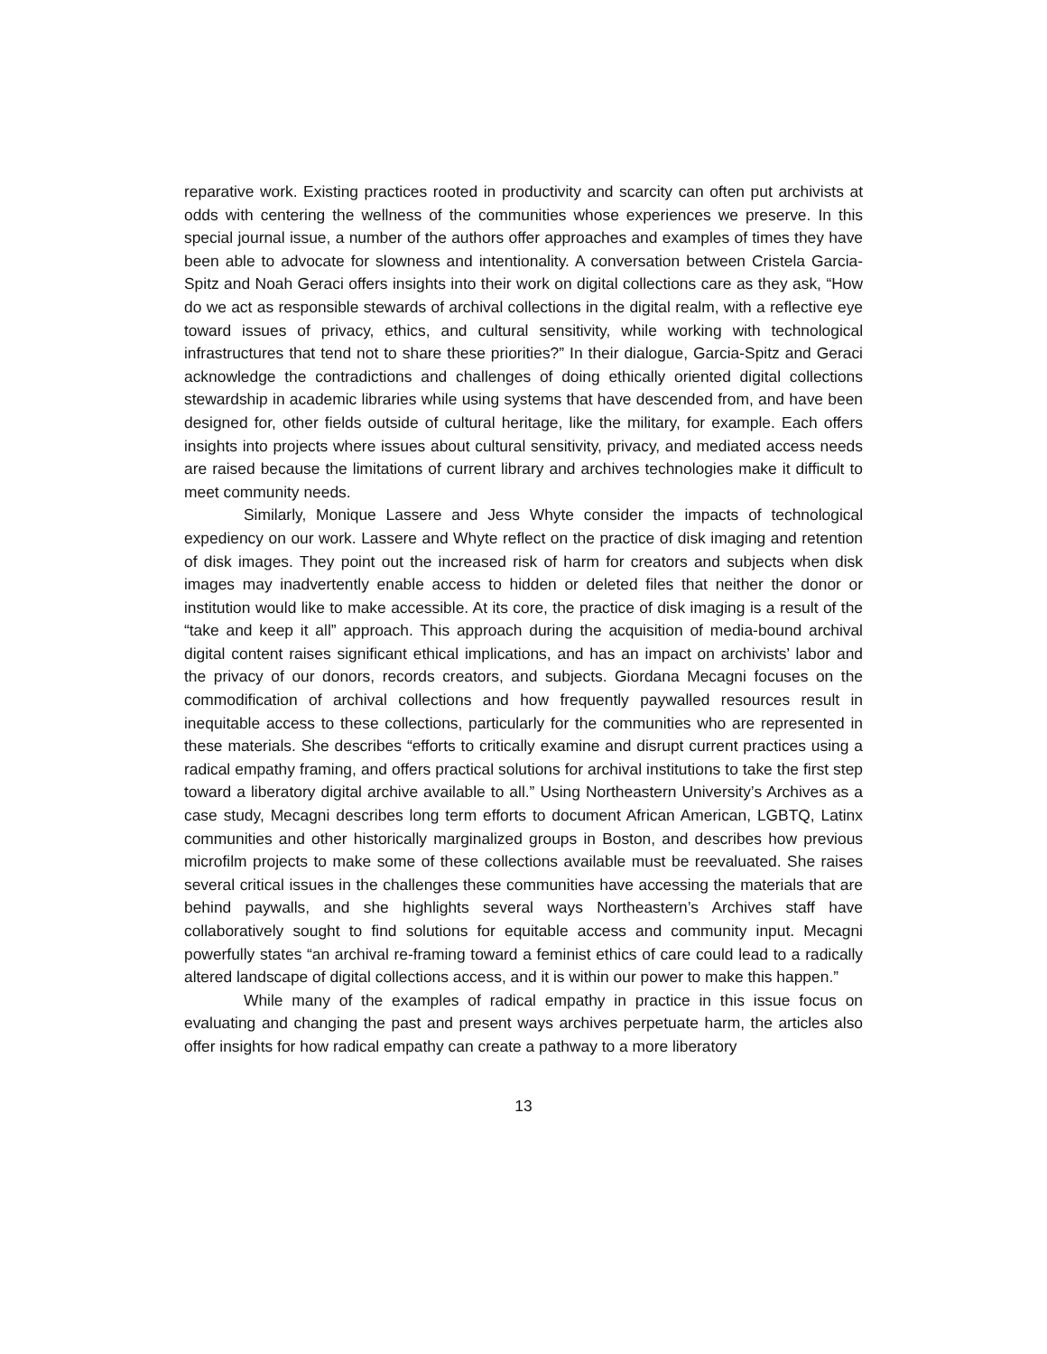reparative work. Existing practices rooted in productivity and scarcity can often put archivists at odds with centering the wellness of the communities whose experiences we preserve. In this special journal issue, a number of the authors offer approaches and examples of times they have been able to advocate for slowness and intentionality. A conversation between Cristela Garcia-Spitz and Noah Geraci offers insights into their work on digital collections care as they ask, “How do we act as responsible stewards of archival collections in the digital realm, with a reflective eye toward issues of privacy, ethics, and cultural sensitivity, while working with technological infrastructures that tend not to share these priorities?” In their dialogue, Garcia-Spitz and Geraci acknowledge the contradictions and challenges of doing ethically oriented digital collections stewardship in academic libraries while using systems that have descended from, and have been designed for, other fields outside of cultural heritage, like the military, for example. Each offers insights into projects where issues about cultural sensitivity, privacy, and mediated access needs are raised because the limitations of current library and archives technologies make it difficult to meet community needs.
Similarly, Monique Lassere and Jess Whyte consider the impacts of technological expediency on our work. Lassere and Whyte reflect on the practice of disk imaging and retention of disk images. They point out the increased risk of harm for creators and subjects when disk images may inadvertently enable access to hidden or deleted files that neither the donor or institution would like to make accessible. At its core, the practice of disk imaging is a result of the “take and keep it all” approach. This approach during the acquisition of media-bound archival digital content raises significant ethical implications, and has an impact on archivists’ labor and the privacy of our donors, records creators, and subjects. Giordana Mecagni focuses on the commodification of archival collections and how frequently paywalled resources result in inequitable access to these collections, particularly for the communities who are represented in these materials. She describes “efforts to critically examine and disrupt current practices using a radical empathy framing, and offers practical solutions for archival institutions to take the first step toward a liberatory digital archive available to all.” Using Northeastern University’s Archives as a case study, Mecagni describes long term efforts to document African American, LGBTQ, Latinx communities and other historically marginalized groups in Boston, and describes how previous microfilm projects to make some of these collections available must be reevaluated. She raises several critical issues in the challenges these communities have accessing the materials that are behind paywalls, and she highlights several ways Northeastern’s Archives staff have collaboratively sought to find solutions for equitable access and community input. Mecagni powerfully states “an archival re-framing toward a feminist ethics of care could lead to a radically altered landscape of digital collections access, and it is within our power to make this happen.”
While many of the examples of radical empathy in practice in this issue focus on evaluating and changing the past and present ways archives perpetuate harm, the articles also offer insights for how radical empathy can create a pathway to a more liberatory
13